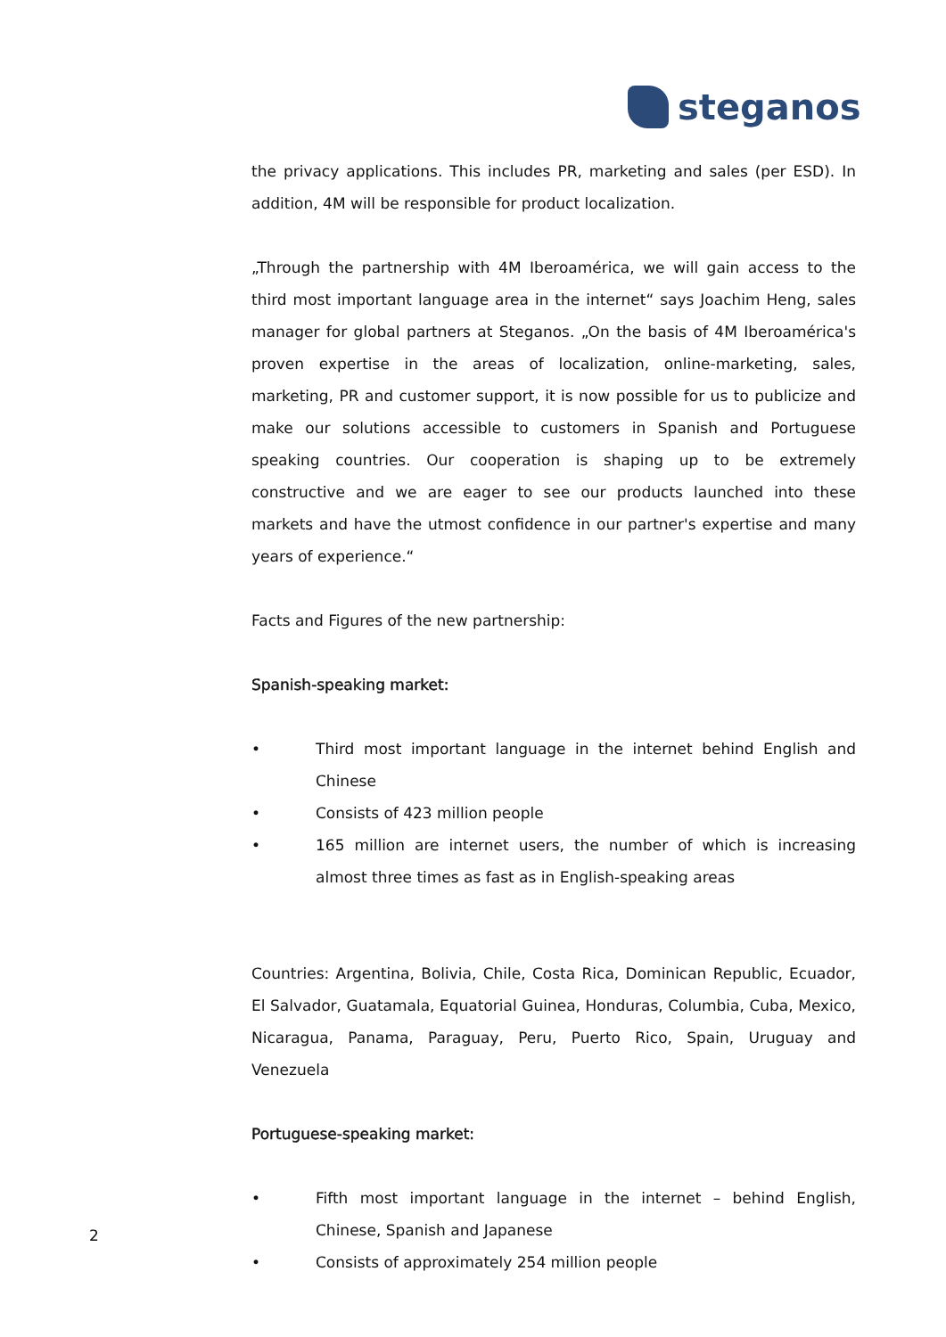steganos
the privacy applications. This includes PR, marketing and sales (per ESD). In addition, 4M will be responsible for product localization.
„Through the partnership with 4M Iberoamérica, we will gain access to the third most important language area in the internet“ says Joachim Heng, sales manager for global partners at Steganos. „On the basis of 4M Iberoamérica's proven expertise in the areas of localization, online-marketing, sales, marketing, PR and customer support, it is now possible for us to publicize and make our solutions accessible to customers in Spanish and Portuguese speaking countries. Our cooperation is shaping up to be extremely constructive and we are eager to see our products launched into these markets and have the utmost confidence in our partner's expertise and many years of experience.“
Facts and Figures of the new partnership:
Spanish-speaking market:
• Third most important language in the internet behind English and Chinese
• Consists of 423 million people
• 165 million are internet users, the number of which is increasing almost three times as fast as in English-speaking areas
Countries: Argentina, Bolivia, Chile, Costa Rica, Dominican Republic, Ecuador, El Salvador, Guatamala, Equatorial Guinea, Honduras, Columbia, Cuba, Mexico, Nicaragua, Panama, Paraguay, Peru, Puerto Rico, Spain, Uruguay and Venezuela
Portuguese-speaking market:
• Fifth most important language in the internet – behind English, Chinese, Spanish and Japanese
• Consists of approximately 254 million people
2